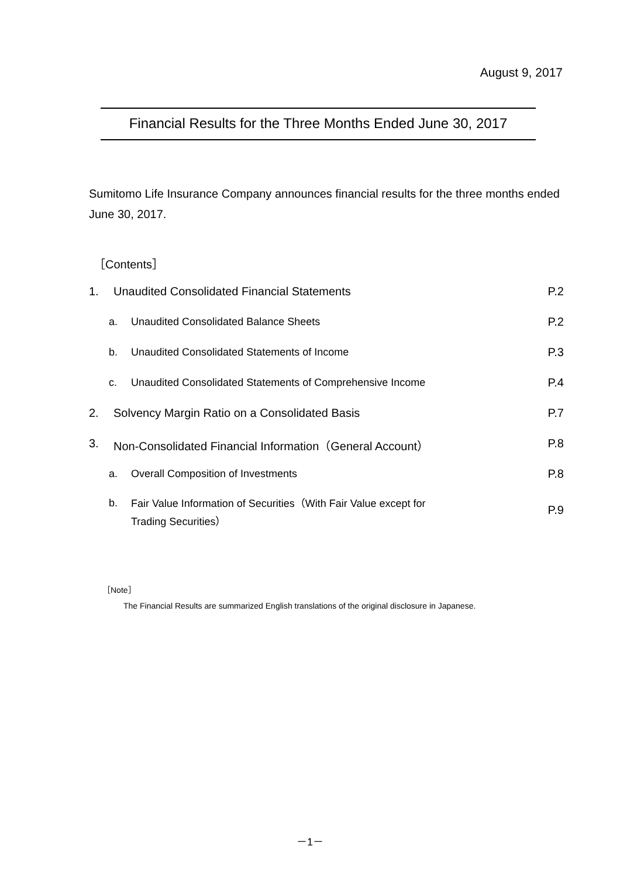August 9, 2017
Financial Results for the Three Months Ended June 30, 2017
Sumitomo Life Insurance Company announces financial results for the three months ended June 30, 2017.
［Contents］
1. Unaudited Consolidated Financial Statements P.2
a. Unaudited Consolidated Balance Sheets P.2
b. Unaudited Consolidated Statements of Income P.3
c. Unaudited Consolidated Statements of Comprehensive Income P.4
2. Solvency Margin Ratio on a Consolidated Basis P.7
3. Non-Consolidated Financial Information（General Account） P.8
a. Overall Composition of Investments P.8
b. Fair Value Information of Securities（With Fair Value except for
Trading Securities） P.9
［Note］
The Financial Results are summarized English translations of the original disclosure in Japanese.
－1－